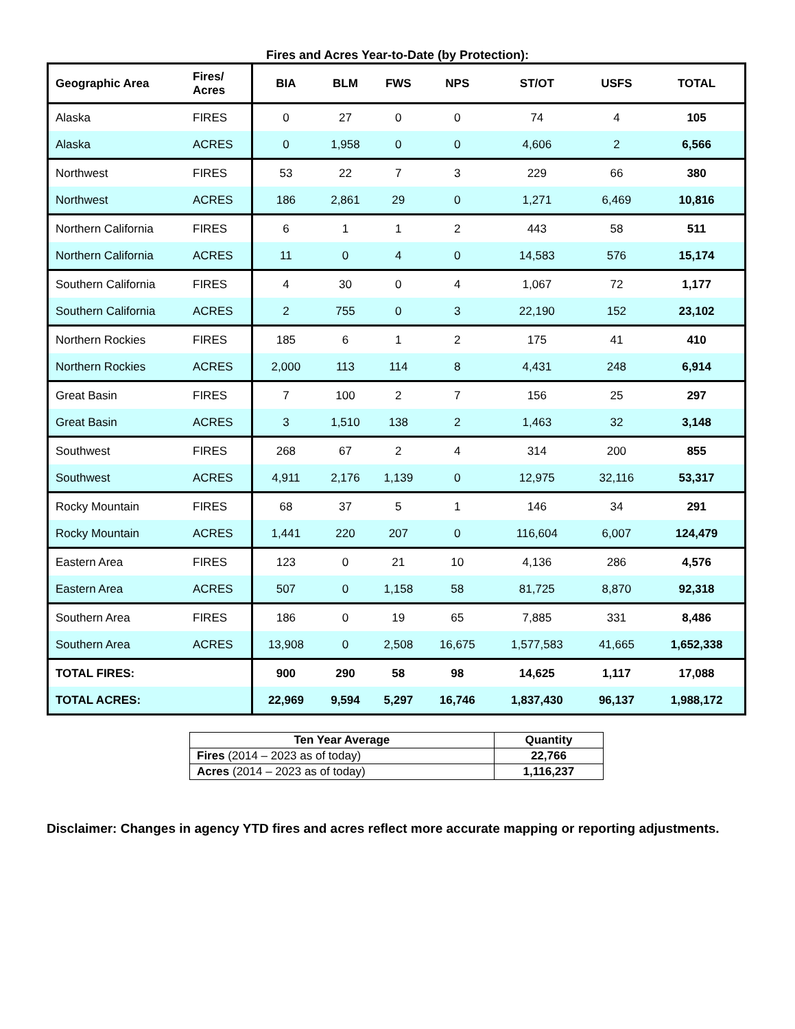Fires and Acres Year-to-Date (by Protection):
| Geographic Area | Fires/ Acres | BIA | BLM | FWS | NPS | ST/OT | USFS | TOTAL |
| --- | --- | --- | --- | --- | --- | --- | --- | --- |
| Alaska | FIRES | 0 | 27 | 0 | 0 | 74 | 4 | 105 |
| Alaska | ACRES | 0 | 1,958 | 0 | 0 | 4,606 | 2 | 6,566 |
| Northwest | FIRES | 53 | 22 | 7 | 3 | 229 | 66 | 380 |
| Northwest | ACRES | 186 | 2,861 | 29 | 0 | 1,271 | 6,469 | 10,816 |
| Northern California | FIRES | 6 | 1 | 1 | 2 | 443 | 58 | 511 |
| Northern California | ACRES | 11 | 0 | 4 | 0 | 14,583 | 576 | 15,174 |
| Southern California | FIRES | 4 | 30 | 0 | 4 | 1,067 | 72 | 1,177 |
| Southern California | ACRES | 2 | 755 | 0 | 3 | 22,190 | 152 | 23,102 |
| Northern Rockies | FIRES | 185 | 6 | 1 | 2 | 175 | 41 | 410 |
| Northern Rockies | ACRES | 2,000 | 113 | 114 | 8 | 4,431 | 248 | 6,914 |
| Great Basin | FIRES | 7 | 100 | 2 | 7 | 156 | 25 | 297 |
| Great Basin | ACRES | 3 | 1,510 | 138 | 2 | 1,463 | 32 | 3,148 |
| Southwest | FIRES | 268 | 67 | 2 | 4 | 314 | 200 | 855 |
| Southwest | ACRES | 4,911 | 2,176 | 1,139 | 0 | 12,975 | 32,116 | 53,317 |
| Rocky Mountain | FIRES | 68 | 37 | 5 | 1 | 146 | 34 | 291 |
| Rocky Mountain | ACRES | 1,441 | 220 | 207 | 0 | 116,604 | 6,007 | 124,479 |
| Eastern Area | FIRES | 123 | 0 | 21 | 10 | 4,136 | 286 | 4,576 |
| Eastern Area | ACRES | 507 | 0 | 1,158 | 58 | 81,725 | 8,870 | 92,318 |
| Southern Area | FIRES | 186 | 0 | 19 | 65 | 7,885 | 331 | 8,486 |
| Southern Area | ACRES | 13,908 | 0 | 2,508 | 16,675 | 1,577,583 | 41,665 | 1,652,338 |
| TOTAL FIRES: | | 900 | 290 | 58 | 98 | 14,625 | 1,117 | 17,088 |
| TOTAL ACRES: | | 22,969 | 9,594 | 5,297 | 16,746 | 1,837,430 | 96,137 | 1,988,172 |
| Ten Year Average | Quantity |
| --- | --- |
| Fires (2014 – 2023 as of today) | 22,766 |
| Acres (2014 – 2023 as of today) | 1,116,237 |
Disclaimer: Changes in agency YTD fires and acres reflect more accurate mapping or reporting adjustments.